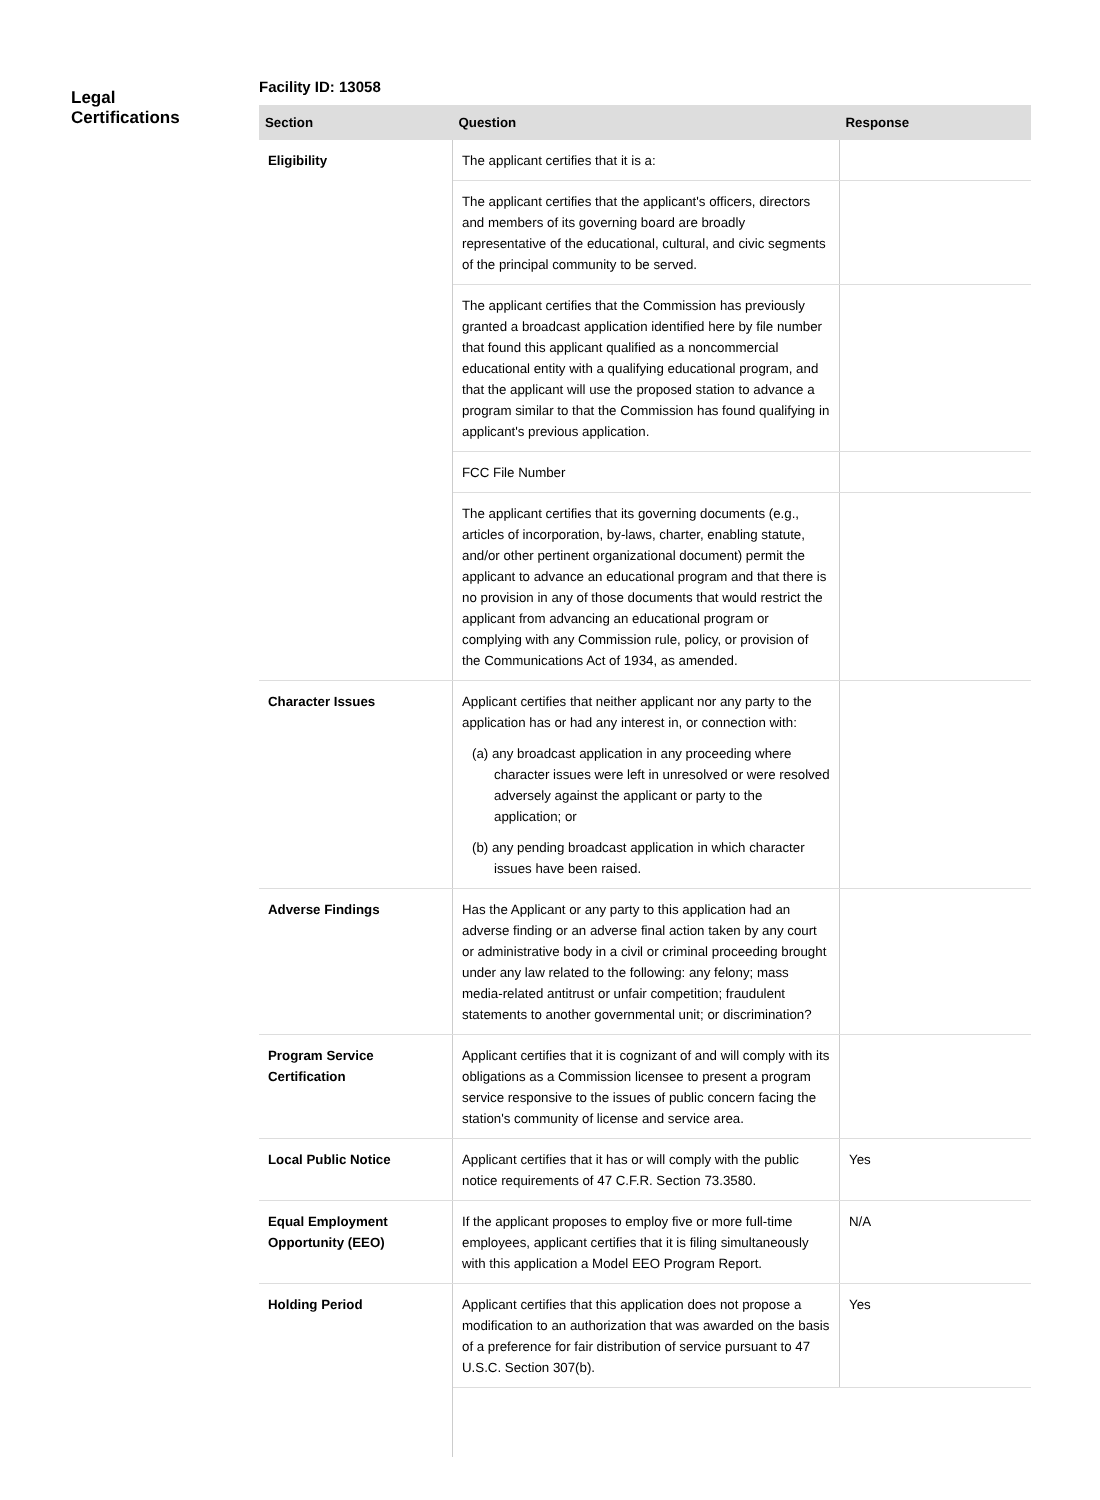Legal
Certifications
Facility ID: 13058
| Section | Question | Response |
| --- | --- | --- |
| Eligibility | The applicant certifies that it is a: | |
| | The applicant certifies that the applicant's officers, directors and members of its governing board are broadly representative of the educational, cultural, and civic segments of the principal community to be served. | |
| | The applicant certifies that the Commission has previously granted a broadcast application identified here by file number that found this applicant qualified as a noncommercial educational entity with a qualifying educational program, and that the applicant will use the proposed station to advance a program similar to that the Commission has found qualifying in applicant's previous application. | |
| | FCC File Number | |
| | The applicant certifies that its governing documents (e.g., articles of incorporation, by-laws, charter, enabling statute, and/or other pertinent organizational document) permit the applicant to advance an educational program and that there is no provision in any of those documents that would restrict the applicant from advancing an educational program or complying with any Commission rule, policy, or provision of the Communications Act of 1934, as amended. | |
| Character Issues | Applicant certifies that neither applicant nor any party to the application has or had any interest in, or connection with: (a) any broadcast application in any proceeding where character issues were left in unresolved or were resolved adversely against the applicant or party to the application; or (b) any pending broadcast application in which character issues have been raised. | |
| Adverse Findings | Has the Applicant or any party to this application had an adverse finding or an adverse final action taken by any court or administrative body in a civil or criminal proceeding brought under any law related to the following: any felony; mass media-related antitrust or unfair competition; fraudulent statements to another governmental unit; or discrimination? | |
| Program Service Certification | Applicant certifies that it is cognizant of and will comply with its obligations as a Commission licensee to present a program service responsive to the issues of public concern facing the station's community of license and service area. | |
| Local Public Notice | Applicant certifies that it has or will comply with the public notice requirements of 47 C.F.R. Section 73.3580. | Yes |
| Equal Employment Opportunity (EEO) | If the applicant proposes to employ five or more full-time employees, applicant certifies that it is filing simultaneously with this application a Model EEO Program Report. | N/A |
| Holding Period | Applicant certifies that this application does not propose a modification to an authorization that was awarded on the basis of a preference for fair distribution of service pursuant to 47 U.S.C. Section 307(b). | Yes |